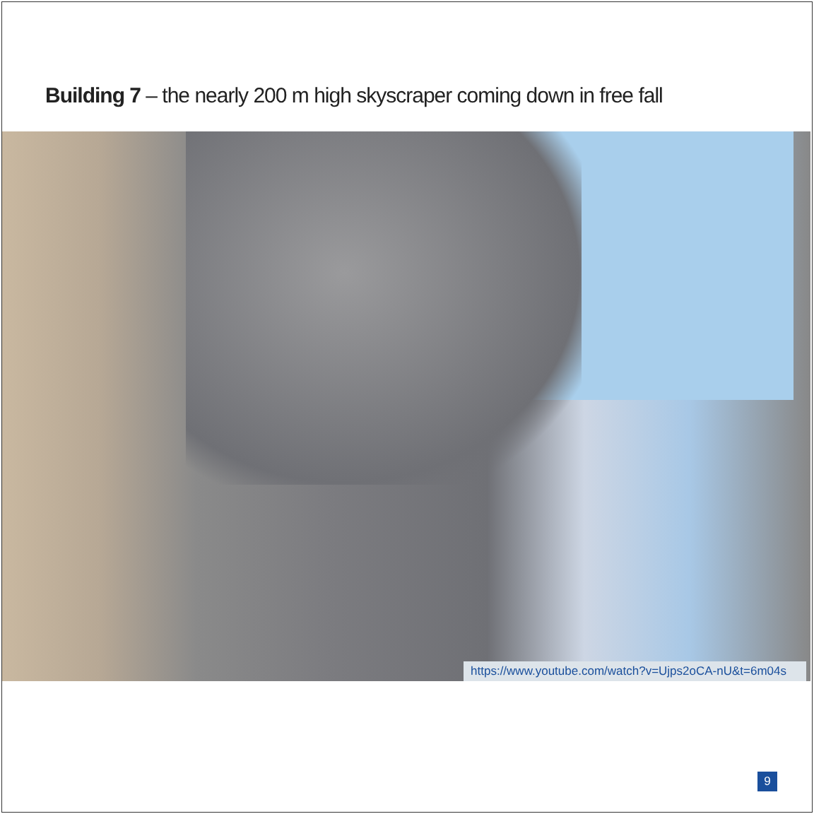Building 7 – the nearly 200 m high skyscraper coming down in free fall
https://www.youtube.com/watch?v=Ujps2oCA-nU&t=6m04s
9